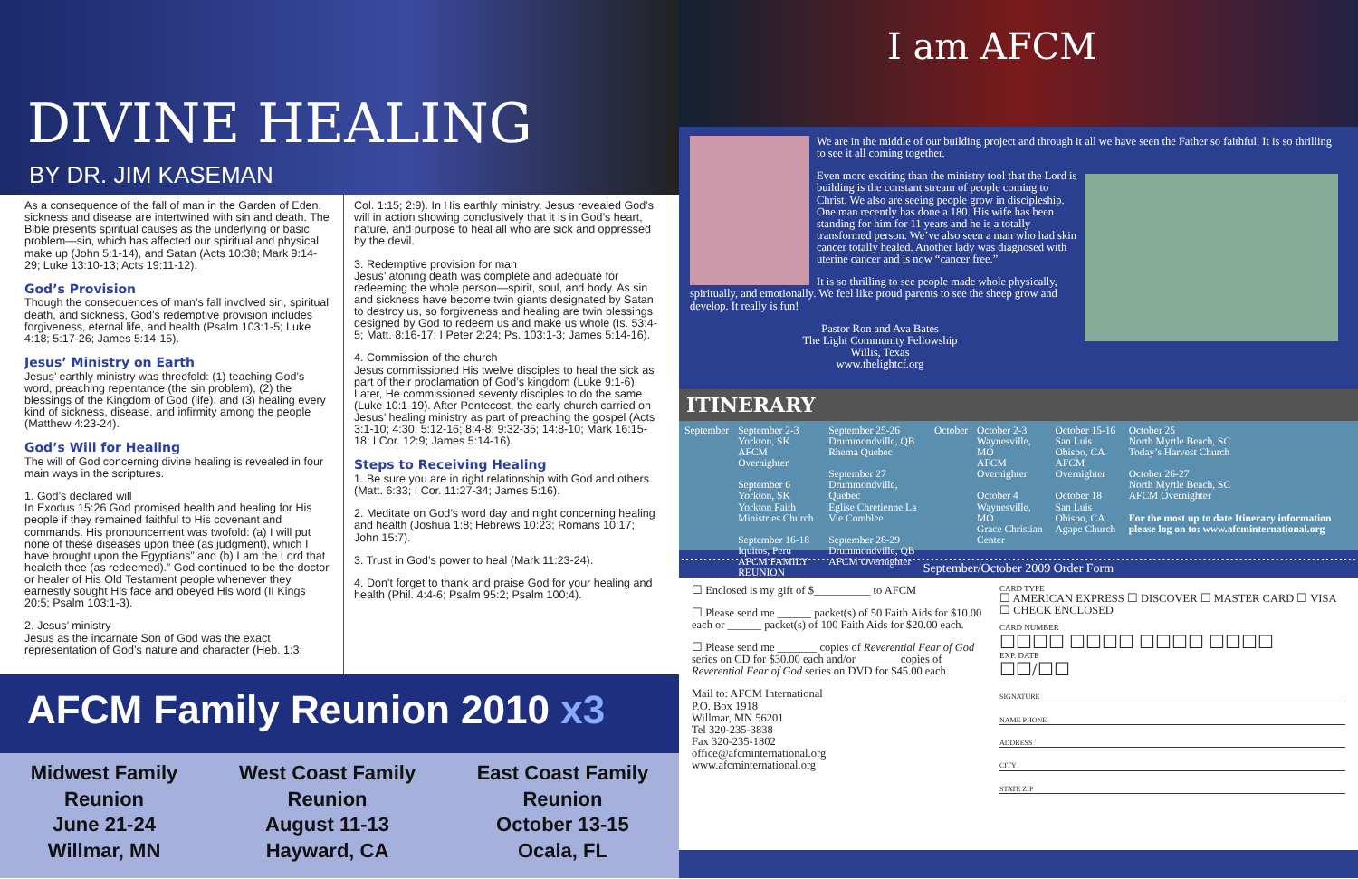DIVINE HEALING
BY DR. JIM KASEMAN
As a consequence of the fall of man in the Garden of Eden, sickness and disease are intertwined with sin and death. The Bible presents spiritual causes as the underlying or basic problem—sin, which has affected our spiritual and physical make up (John 5:1-14), and Satan (Acts 10:38; Mark 9:14-29; Luke 13:10-13; Acts 19:11-12).
God’s Provision
Though the consequences of man’s fall involved sin, spiritual death, and sickness, God’s redemptive provision includes forgiveness, eternal life, and health (Psalm 103:1-5; Luke 4:18; 5:17-26; James 5:14-15).
Jesus’ Ministry on Earth
Jesus’ earthly ministry was threefold: (1) teaching God’s word, preaching repentance (the sin problem), (2) the blessings of the Kingdom of God (life), and (3) healing every kind of sickness, disease, and infirmity among the people (Matthew 4:23-24).
God’s Will for Healing
The will of God concerning divine healing is revealed in four main ways in the scriptures.
1. God’s declared will
In Exodus 15:26 God promised health and healing for His people if they remained faithful to His covenant and commands. His pronouncement was twofold: (a) I will put none of these diseases upon thee (as judgment), which I have brought upon the Egyptians” and (b) I am the Lord that healeth thee (as redeemed).” God continued to be the doctor or healer of His Old Testament people whenever they earnestly sought His face and obeyed His word (II Kings 20:5; Psalm 103:1-3).
2. Jesus’ ministry
Jesus as the incarnate Son of God was the exact representation of God’s nature and character (Heb. 1:3;
Col. 1:15; 2:9). In His earthly ministry, Jesus revealed God’s will in action showing conclusively that it is in God’s heart, nature, and purpose to heal all who are sick and oppressed by the devil.
3. Redemptive provision for man
Jesus’ atoning death was complete and adequate for redeeming the whole person—spirit, soul, and body. As sin and sickness have become twin giants designated by Satan to destroy us, so forgiveness and healing are twin blessings designed by God to redeem us and make us whole (Is. 53:4-5; Matt. 8:16-17; I Peter 2:24; Ps. 103:1-3; James 5:14-16).
4. Commission of the church
Jesus commissioned His twelve disciples to heal the sick as part of their proclamation of God’s kingdom (Luke 9:1-6). Later, He commissioned seventy disciples to do the same (Luke 10:1-19). After Pentecost, the early church carried on Jesus’ healing ministry as part of preaching the gospel (Acts 3:1-10; 4:30; 5:12-16; 8:4-8; 9:32-35; 14:8-10; Mark 16:15-18; I Cor. 12:9; James 5:14-16).
Steps to Receiving Healing
1. Be sure you are in right relationship with God and others (Matt. 6:33; I Cor. 11:27-34; James 5:16).
2. Meditate on God’s word day and night concerning healing and health (Joshua 1:8; Hebrews 10:23; Romans 10:17; John 15:7).
3. Trust in God’s power to heal (Mark 11:23-24).
4. Don’t forget to thank and praise God for your healing and health (Phil. 4:4-6; Psalm 95:2; Psalm 100:4).
AFCM Family Reunion 2010 x3
Midwest Family
Reunion
June 21-24
Willmar, MN
West Coast Family
Reunion
August 11-13
Hayward, CA
East Coast Family
Reunion
October 13-15
Ocala, FL
I am AFCM
We are in the middle of our building project and through it all we have seen the Father so faithful. It is so thrilling to see it all coming together.
Even more exciting than the ministry tool that the Lord is building is the constant stream of people coming to Christ. We also are seeing people grow in discipleship. One man recently has done a 180. His wife has been standing for him for 11 years and he is a totally transformed person. We’ve also seen a man who had skin cancer totally healed. Another lady was diagnosed with uterine cancer and is now “cancer free.”
It is so thrilling to see people made whole physically, spiritually, and emotionally. We feel like proud parents to see the sheep grow and develop. It really is fun!
Pastor Ron and Ava Bates
The Light Community Fellowship
Willis, Texas
www.thelightcf.org
ITINERARY
| September | September 2-3 Yorkton, SK AFCM Overnighter September 6 Yorkton, SK Yorkton Faith Ministries Church September 16-18 Iquitos, Peru AFCM FAMILY REUNION | September 25-26 Drummondville, QB Rhema Quebec September 27 Drummondville, Quebec Eglise Chretienne La Vie Comblee September 28-29 Drummondville, QB AFCM Overnighter | October | October 2-3 Waynesville, MO AFCM Overnighter October 4 Waynesville, MO Grace Christian Center | October 15-16 San Luis Obispo, CA AFCM Overnighter October 18 San Luis Obispo, CA Agape Church | October 25 North Myrtle Beach, SC Today’s Harvest Church October 26-27 North Myrtle Beach, SC AFCM Overnighter For the most up to date Itinerary information please log on to: www.afcminternational.org |
September/October 2009 Order Form
☐ Enclosed is my gift of $__________ to AFCM
☐ Please send me ______ packet(s) of 50 Faith Aids for $10.00 each or ______ packet(s) of 100 Faith Aids for $20.00 each.
☐ Please send me _______ copies of Reverential Fear of God series on CD for $30.00 each and/or _______ copies of Reverential Fear of God series on DVD for $45.00 each.
Mail to: AFCM International
P.O. Box 1918
Willmar, MN 56201
Tel 320-235-3838
Fax 320-235-1802
office@afcminternational.org
www.afcminternational.org
CARD TYPE
☐ AMERICAN EXPRESS ☐ DISCOVER ☐ MASTER CARD ☐ VISA ☐ CHECK ENCLOSED
CARD NUMBER
☐☐☐☐ ☐☐☐☐ ☐☐☐☐ ☐☐☐☐
EXP. DATE
☐☐/☐☐
SIGNATURE
NAME PHONE
ADDRESS
CITY
STATE ZIP